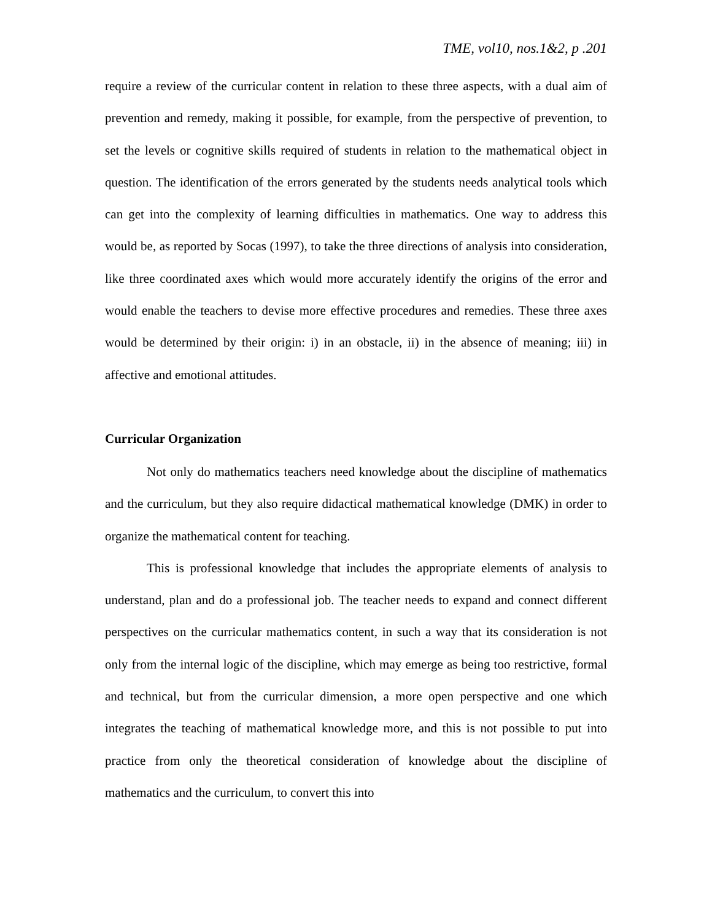TME, vol10, nos.1&2, p .201
require a review of the curricular content in relation to these three aspects, with a dual aim of prevention and remedy, making it possible, for example, from the perspective of prevention, to set the levels or cognitive skills required of students in relation to the mathematical object in question. The identification of the errors generated by the students needs analytical tools which can get into the complexity of learning difficulties in mathematics. One way to address this would be, as reported by Socas (1997), to take the three directions of analysis into consideration, like three coordinated axes which would more accurately identify the origins of the error and would enable the teachers to devise more effective procedures and remedies. These three axes would be determined by their origin: i) in an obstacle, ii) in the absence of meaning; iii) in affective and emotional attitudes.
Curricular Organization
Not only do mathematics teachers need knowledge about the discipline of mathematics and the curriculum, but they also require didactical mathematical knowledge (DMK) in order to organize the mathematical content for teaching.
This is professional knowledge that includes the appropriate elements of analysis to understand, plan and do a professional job. The teacher needs to expand and connect different perspectives on the curricular mathematics content, in such a way that its consideration is not only from the internal logic of the discipline, which may emerge as being too restrictive, formal and technical, but from the curricular dimension, a more open perspective and one which integrates the teaching of mathematical knowledge more, and this is not possible to put into practice from only the theoretical consideration of knowledge about the discipline of mathematics and the curriculum, to convert this into